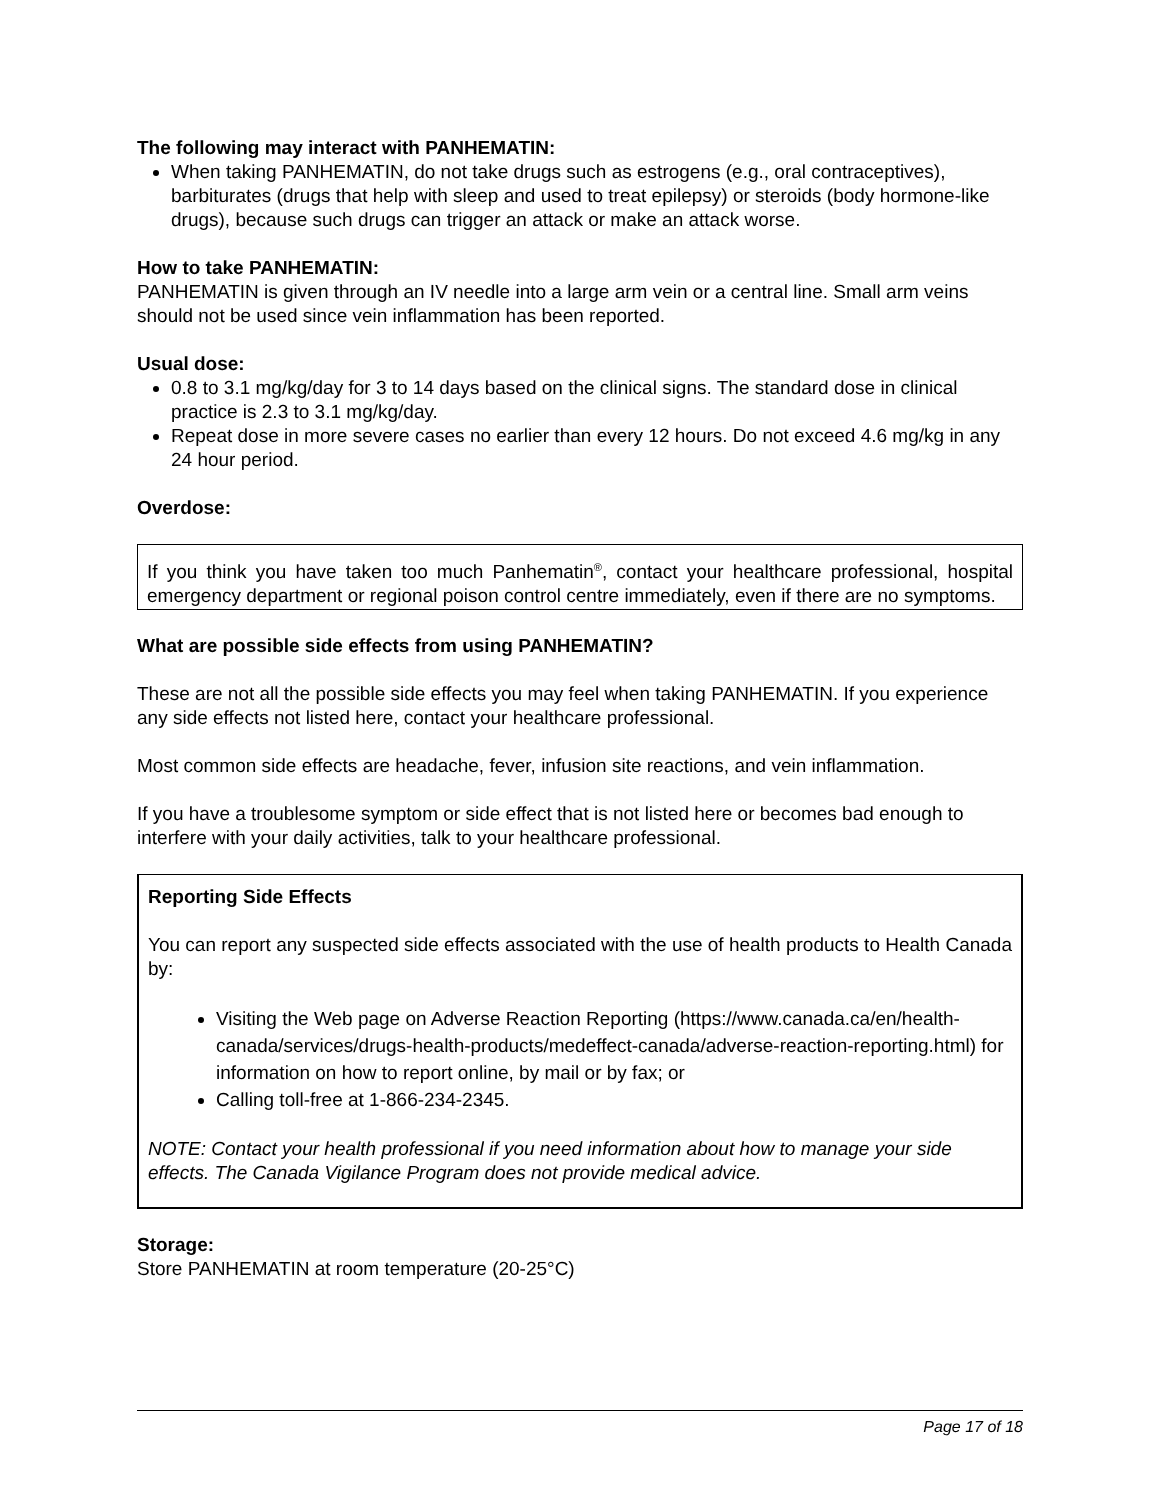The following may interact with PANHEMATIN:
When taking PANHEMATIN, do not take drugs such as estrogens (e.g., oral contraceptives), barbiturates (drugs that help with sleep and used to treat epilepsy) or steroids (body hormone-like drugs), because such drugs can trigger an attack or make an attack worse.
How to take PANHEMATIN:
PANHEMATIN is given through an IV needle into a large arm vein or a central line. Small arm veins should not be used since vein inflammation has been reported.
Usual dose:
0.8 to 3.1 mg/kg/day for 3 to 14 days based on the clinical signs. The standard dose in clinical practice is 2.3 to 3.1 mg/kg/day.
Repeat dose in more severe cases no earlier than every 12 hours. Do not exceed 4.6 mg/kg in any 24 hour period.
Overdose:
If you think you have taken too much Panhematin<sup>®</sup>, contact your healthcare professional, hospital emergency department or regional poison control centre immediately, even if there are no symptoms.
What are possible side effects from using PANHEMATIN?
These are not all the possible side effects you may feel when taking PANHEMATIN. If you experience any side effects not listed here, contact your healthcare professional.
Most common side effects are headache, fever, infusion site reactions, and vein inflammation.
If you have a troublesome symptom or side effect that is not listed here or becomes bad enough to interfere with your daily activities, talk to your healthcare professional.
Reporting Side Effects
You can report any suspected side effects associated with the use of health products to Health Canada by:
Visiting the Web page on Adverse Reaction Reporting (https://www.canada.ca/en/health-canada/services/drugs-health-products/medeffect-canada/adverse-reaction-reporting.html) for information on how to report online, by mail or by fax; or
Calling toll-free at 1-866-234-2345.
NOTE: Contact your health professional if you need information about how to manage your side effects. The Canada Vigilance Program does not provide medical advice.
Storage:
Store PANHEMATIN at room temperature (20-25°C)
Page 17 of 18